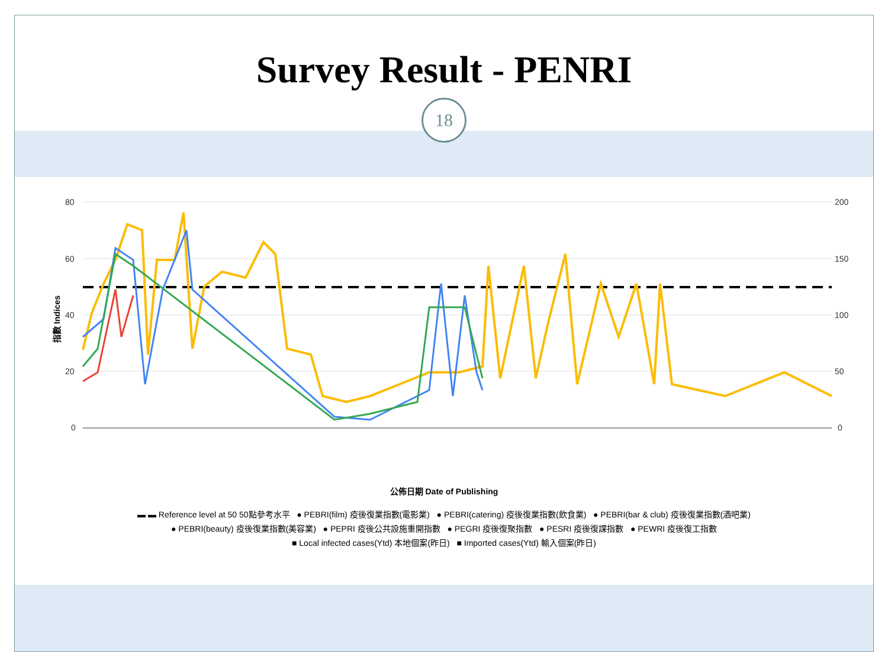Survey Result - PENRI
18
指數 Indices
80
60
40
20
0
200
150
100
50
0
公佈日期 Date of Publishing
▬ ▬ Reference level at 50 50點參考水平 ● PEBRI(film) 疫後復業指數(電影業) ● PEBRI(catering) 疫後復業指數(飲食業) ● PEBRI(bar & club) 疫後復業指數(酒吧業)
● PEBRI(beauty) 疫後復業指數(美容業) ● PEPRI 疫後公共設施重開指數 ● PEGRI 疫後復聚指數 ● PESRI 疫後復課指數 ● PEWRI 疫後復工指數
■ Local infected cases(Ytd) 本地個案(昨日) ■ Imported cases(Ytd) 輸入個案(昨日)